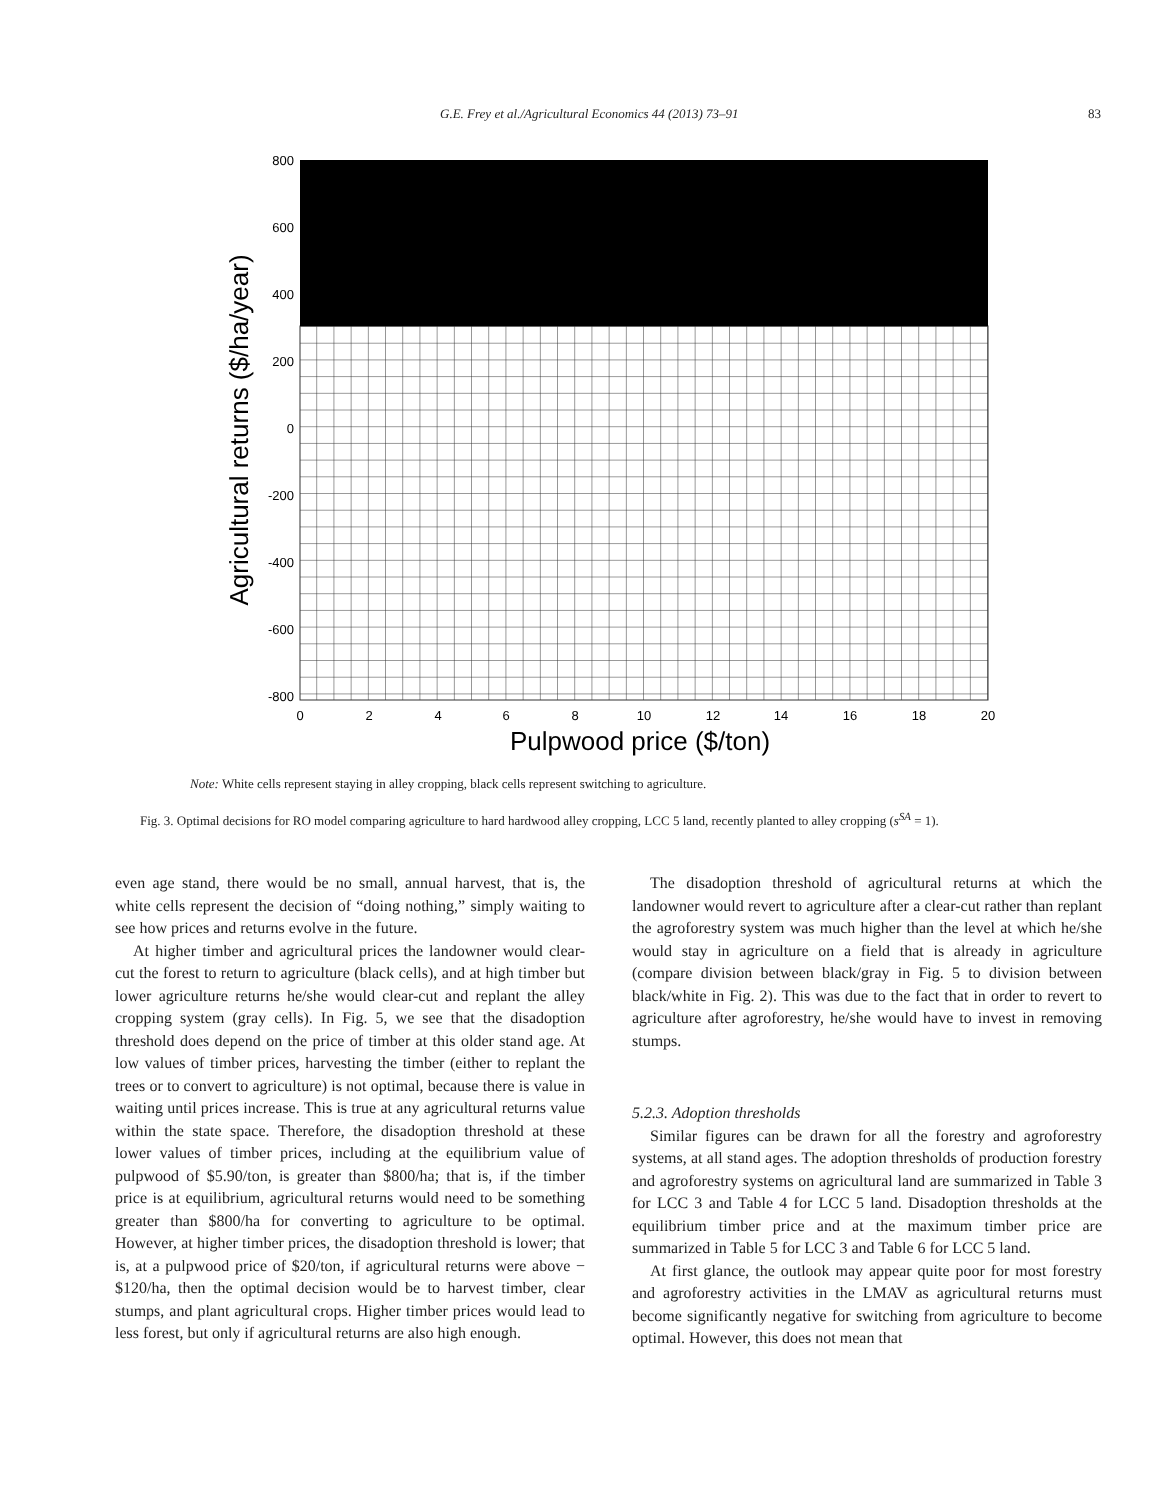G.E. Frey et al./Agricultural Economics 44 (2013) 73–91 83
800
600
400
200
0
-200
-400
-600
-800
0
2
4
6
8
10
12
14
16
18
20
Pulpwood price ($/ton)
Agricultural returns ($/ha/year)
Note: White cells represent staying in alley cropping, black cells represent switching to agriculture.
Fig. 3. Optimal decisions for RO model comparing agriculture to hard hardwood alley cropping, LCC 5 land, recently planted to alley cropping (s<sup>SA</sup> = 1).
even age stand, there would be no small, annual harvest, that is, the white cells represent the decision of “doing nothing,” simply waiting to see how prices and returns evolve in the future.
At higher timber and agricultural prices the landowner would clear-cut the forest to return to agriculture (black cells), and at high timber but lower agriculture returns he/she would clear-cut and replant the alley cropping system (gray cells). In Fig. 5, we see that the disadoption threshold does depend on the price of timber at this older stand age. At low values of timber prices, harvesting the timber (either to replant the trees or to convert to agriculture) is not optimal, because there is value in waiting until prices increase. This is true at any agricultural returns value within the state space. Therefore, the disadoption threshold at these lower values of timber prices, including at the equilibrium value of pulpwood of $5.90/ton, is greater than $800/ha; that is, if the timber price is at equilibrium, agricultural returns would need to be something greater than $800/ha for converting to agriculture to be optimal. However, at higher timber prices, the disadoption threshold is lower; that is, at a pulpwood price of $20/ton, if agricultural returns were above −$120/ha, then the optimal decision would be to harvest timber, clear stumps, and plant agricultural crops. Higher timber prices would lead to less forest, but only if agricultural returns are also high enough.
The disadoption threshold of agricultural returns at which the landowner would revert to agriculture after a clear-cut rather than replant the agroforestry system was much higher than the level at which he/she would stay in agriculture on a field that is already in agriculture (compare division between black/gray in Fig. 5 to division between black/white in Fig. 2). This was due to the fact that in order to revert to agriculture after agroforestry, he/she would have to invest in removing stumps.
5.2.3. Adoption thresholds
Similar figures can be drawn for all the forestry and agroforestry systems, at all stand ages. The adoption thresholds of production forestry and agroforestry systems on agricultural land are summarized in Table 3 for LCC 3 and Table 4 for LCC 5 land. Disadoption thresholds at the equilibrium timber price and at the maximum timber price are summarized in Table 5 for LCC 3 and Table 6 for LCC 5 land.
At first glance, the outlook may appear quite poor for most forestry and agroforestry activities in the LMAV as agricultural returns must become significantly negative for switching from agriculture to become optimal. However, this does not mean that